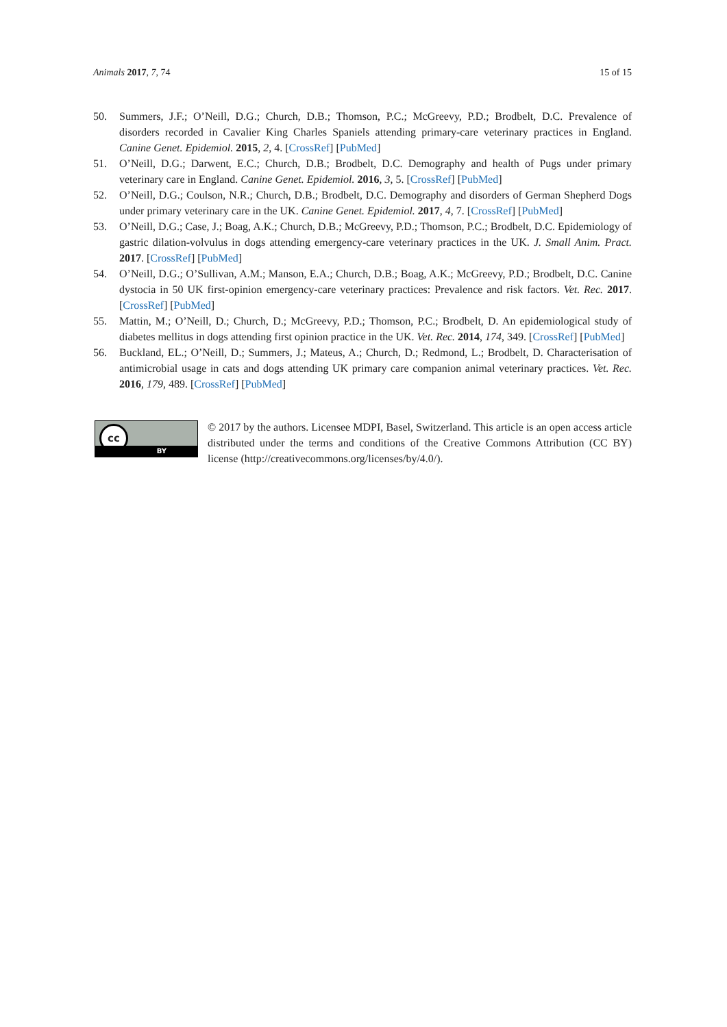Animals 2017, 7, 74 15 of 15
50. Summers, J.F.; O’Neill, D.G.; Church, D.B.; Thomson, P.C.; McGreevy, P.D.; Brodbelt, D.C. Prevalence of disorders recorded in Cavalier King Charles Spaniels attending primary-care veterinary practices in England. Canine Genet. Epidemiol. 2015, 2, 4. [CrossRef] [PubMed]
51. O’Neill, D.G.; Darwent, E.C.; Church, D.B.; Brodbelt, D.C. Demography and health of Pugs under primary veterinary care in England. Canine Genet. Epidemiol. 2016, 3, 5. [CrossRef] [PubMed]
52. O’Neill, D.G.; Coulson, N.R.; Church, D.B.; Brodbelt, D.C. Demography and disorders of German Shepherd Dogs under primary veterinary care in the UK. Canine Genet. Epidemiol. 2017, 4, 7. [CrossRef] [PubMed]
53. O’Neill, D.G.; Case, J.; Boag, A.K.; Church, D.B.; McGreevy, P.D.; Thomson, P.C.; Brodbelt, D.C. Epidemiology of gastric dilation-volvulus in dogs attending emergency-care veterinary practices in the UK. J. Small Anim. Pract. 2017. [CrossRef] [PubMed]
54. O’Neill, D.G.; O’Sullivan, A.M.; Manson, E.A.; Church, D.B.; Boag, A.K.; McGreevy, P.D.; Brodbelt, D.C. Canine dystocia in 50 UK first-opinion emergency-care veterinary practices: Prevalence and risk factors. Vet. Rec. 2017. [CrossRef] [PubMed]
55. Mattin, M.; O’Neill, D.; Church, D.; McGreevy, P.D.; Thomson, P.C.; Brodbelt, D. An epidemiological study of diabetes mellitus in dogs attending first opinion practice in the UK. Vet. Rec. 2014, 174, 349. [CrossRef] [PubMed]
56. Buckland, EL.; O’Neill, D.; Summers, J.; Mateus, A.; Church, D.; Redmond, L.; Brodbelt, D. Characterisation of antimicrobial usage in cats and dogs attending UK primary care companion animal veterinary practices. Vet. Rec. 2016, 179, 489. [CrossRef] [PubMed]
cc
BY
© 2017 by the authors. Licensee MDPI, Basel, Switzerland. This article is an open access article distributed under the terms and conditions of the Creative Commons Attribution (CC BY) license (http://creativecommons.org/licenses/by/4.0/).